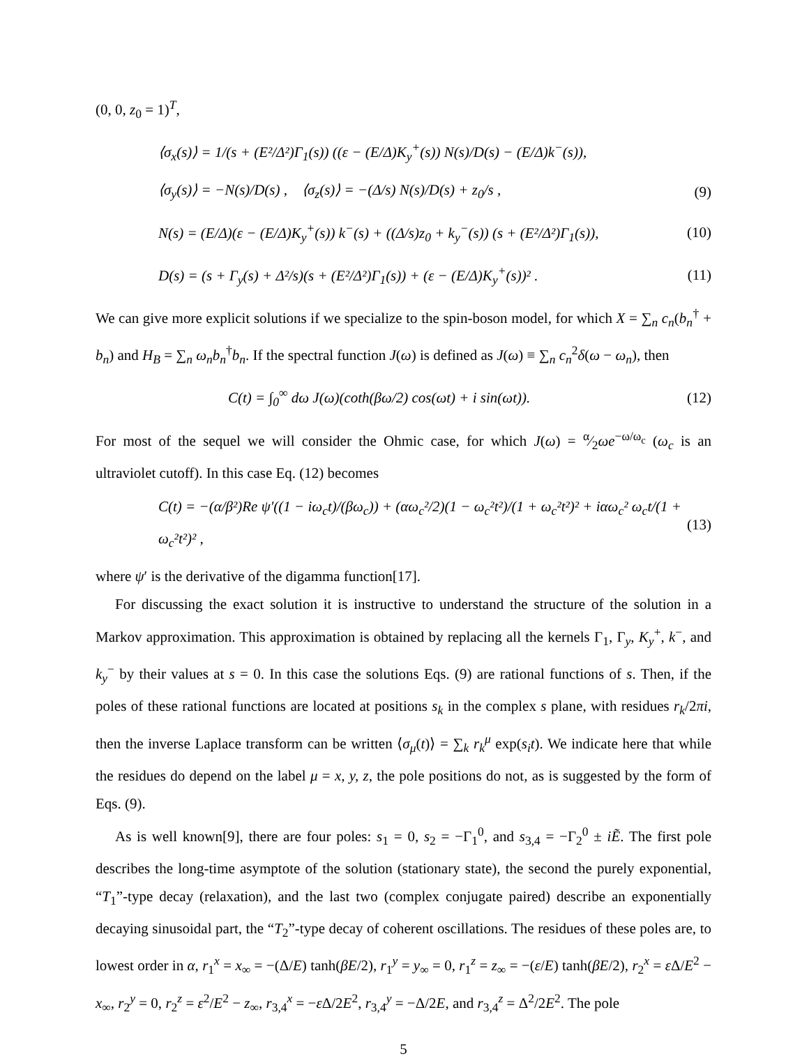(0, 0, z<sub>0</sub> = 1)<sup>T</sup>,
⟨σ<sub>x</sub>(s)⟩ = 1/(s + (E²/Δ²)Γ<sub>1</sub>(s)) ((ε − (E/Δ)K<sub>y</sub><sup>+</sup>(s)) N(s)/D(s) − (E/Δ)k<sup>−</sup>(s)),
⟨σ<sub>y</sub>(s)⟩ = −N(s)/D(s) , ⟨σ<sub>z</sub>(s)⟩ = −(Δ/s) N(s)/D(s) + z<sub>0</sub>/s , (9)
N(s) = (E/Δ)(ε − (E/Δ)K<sub>y</sub><sup>+</sup>(s)) k<sup>−</sup>(s) + ((Δ/s)z<sub>0</sub> + k<sub>y</sub><sup>−</sup>(s)) (s + (E²/Δ²)Γ<sub>1</sub>(s)), (10)
D(s) = (s + Γ<sub>y</sub>(s) + Δ²/s)(s + (E²/Δ²)Γ<sub>1</sub>(s)) + (ε − (E/Δ)K<sub>y</sub><sup>+</sup>(s))² . (11)
We can give more explicit solutions if we specialize to the spin-boson model, for which X = ∑<sub>n</sub> c<sub>n</sub>(b<sub>n</sub><sup>†</sup> + b<sub>n</sub>) and H<sub>B</sub> = ∑<sub>n</sub> ω<sub>n</sub>b<sub>n</sub><sup>†</sup>b<sub>n</sub>. If the spectral function J(ω) is defined as J(ω) ≡ ∑<sub>n</sub> c<sub>n</sub><sup>2</sup>δ(ω − ω<sub>n</sub>), then
C(t) = ∫<sub>0</sub><sup>∞</sup> dω J(ω)(coth(βω/2) cos(ωt) + i sin(ωt)). (12)
For most of the sequel we will consider the Ohmic case, for which J(ω) = α⁄2ωe<sup>−ω/ω<sub>c</sub></sup> (ω<sub>c</sub> is an ultraviolet cutoff). In this case Eq. (12) becomes
C(t) = −(α/β²)Re ψ′((1 − iω<sub>c</sub>t)/(βω<sub>c</sub>)) + (αω<sub>c</sub>²/2)(1 − ω<sub>c</sub>²t²)/(1 + ω<sub>c</sub>²t²)² + iαω<sub>c</sub>² ω<sub>c</sub>t/(1 + ω<sub>c</sub>²t²)² , (13)
where ψ′ is the derivative of the digamma function[17].
For discussing the exact solution it is instructive to understand the structure of the solution in a Markov approximation. This approximation is obtained by replacing all the kernels Γ<sub>1</sub>, Γ<sub>y</sub>, K<sub>y</sub><sup>+</sup>, k<sup>−</sup>, and k<sub>y</sub><sup>−</sup> by their values at s = 0. In this case the solutions Eqs. (9) are rational functions of s. Then, if the poles of these rational functions are located at positions s<sub>k</sub> in the complex s plane, with residues r<sub>k</sub>/2πi, then the inverse Laplace transform can be written ⟨σ<sub>μ</sub>(t)⟩ = ∑<sub>k</sub> r<sub>k</sub><sup>μ</sup> exp(s<sub>i</sub>t). We indicate here that while the residues do depend on the label μ = x, y, z, the pole positions do not, as is suggested by the form of Eqs. (9).
As is well known[9], there are four poles: s<sub>1</sub> = 0, s<sub>2</sub> = −Γ<sub>1</sub><sup>0</sup>, and s<sub>3,4</sub> = −Γ<sub>2</sub><sup>0</sup> ± iẼ. The first pole describes the long-time asymptote of the solution (stationary state), the second the purely exponential, “T<sub>1</sub>”-type decay (relaxation), and the last two (complex conjugate paired) describe an exponentially decaying sinusoidal part, the “T<sub>2</sub>”-type decay of coherent oscillations. The residues of these poles are, to lowest order in α, r<sub>1</sub><sup>x</sup> = x<sub>∞</sub> = −(Δ/E) tanh(βE/2), r<sub>1</sub><sup>y</sup> = y<sub>∞</sub> = 0, r<sub>1</sub><sup>z</sup> = z<sub>∞</sub> = −(ε/E) tanh(βE/2), r<sub>2</sub><sup>x</sup> = ε Δ/E<sup>2</sup> − x<sub>∞</sub>, r<sub>2</sub><sup>y</sup> = 0, r<sub>2</sub><sup>z</sup> = ε<sup>2</sup>/E<sup>2</sup> − z<sub>∞</sub>, r<sub>3,4</sub><sup>x</sup> = −ε Δ/2E<sup>2</sup>, r<sub>3,4</sub><sup>y</sup> = −Δ/2E, and r<sub>3,4</sub><sup>z</sup> = Δ<sup>2</sup>/2E<sup>2</sup>. The pole
5